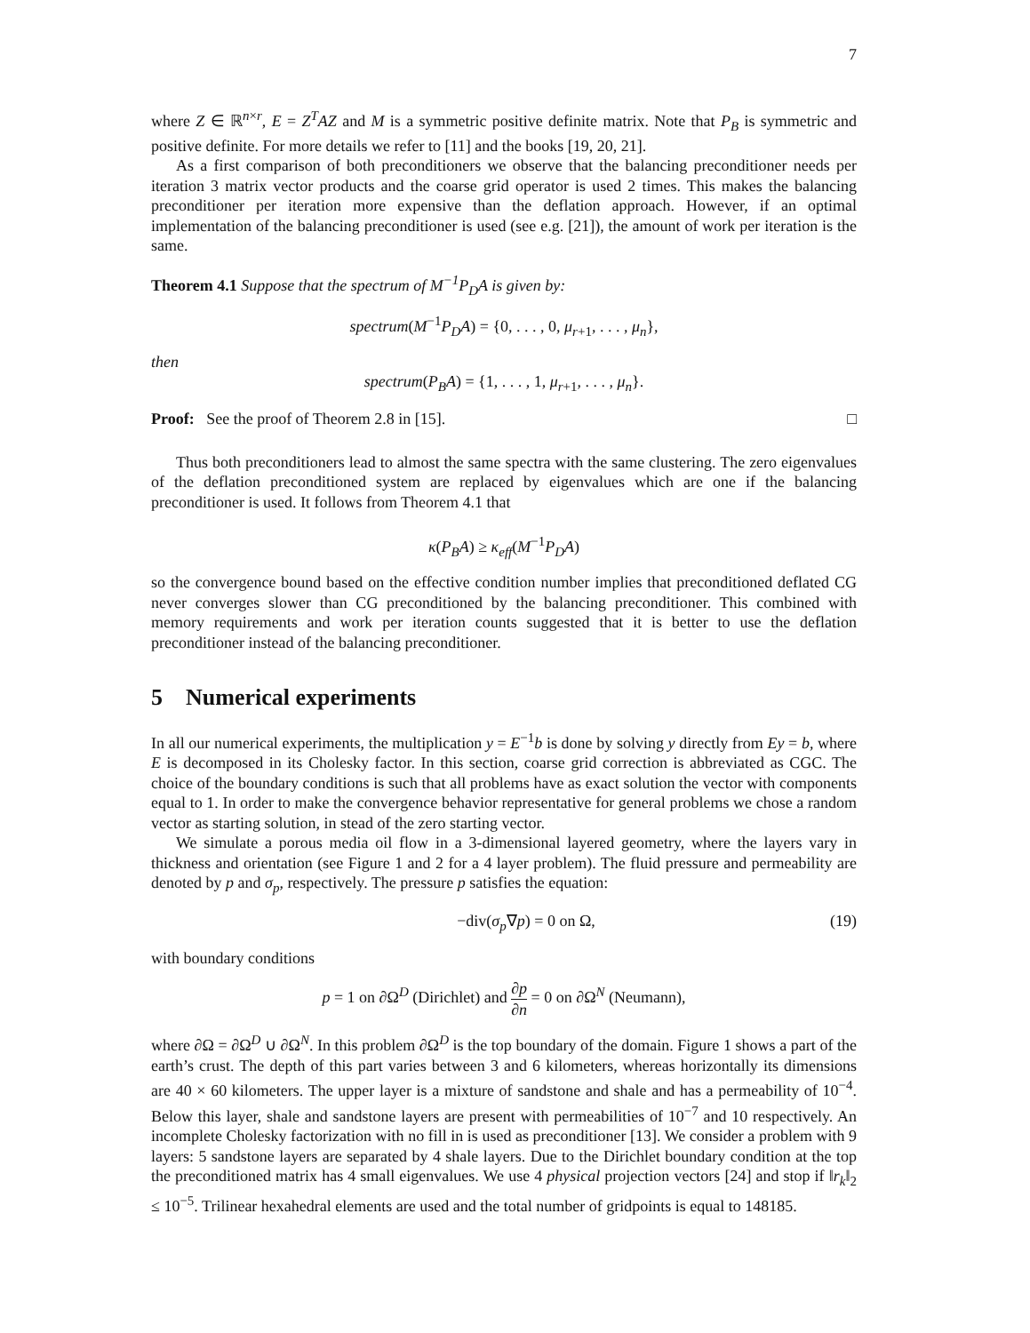7
where Z ∈ ℝ<sup>n×r</sup>, E = Z<sup>T</sup>AZ and M is a symmetric positive definite matrix. Note that P<sub>B</sub> is symmetric and positive definite. For more details we refer to [11] and the books [19, 20, 21].
As a first comparison of both preconditioners we observe that the balancing preconditioner needs per iteration 3 matrix vector products and the coarse grid operator is used 2 times. This makes the balancing preconditioner per iteration more expensive than the deflation approach. However, if an optimal implementation of the balancing preconditioner is used (see e.g. [21]), the amount of work per iteration is the same.
Theorem 4.1 Suppose that the spectrum of M<sup>−1</sup>P<sub>D</sub>A is given by:
spectrum(M<sup>−1</sup>P<sub>D</sub>A) = {0, . . . , 0, μ<sub>r+1</sub>, . . . , μ<sub>n</sub>},
then
spectrum(P<sub>B</sub>A) = {1, . . . , 1, μ<sub>r+1</sub>, . . . , μ<sub>n</sub>}.
Proof: See the proof of Theorem 2.8 in [15]. □
Thus both preconditioners lead to almost the same spectra with the same clustering. The zero eigenvalues of the deflation preconditioned system are replaced by eigenvalues which are one if the balancing preconditioner is used. It follows from Theorem 4.1 that
κ(P<sub>B</sub>A) ≥ κ<sub>eff</sub>(M<sup>−1</sup>P<sub>D</sub>A)
so the convergence bound based on the effective condition number implies that preconditioned deflated CG never converges slower than CG preconditioned by the balancing preconditioner. This combined with memory requirements and work per iteration counts suggested that it is better to use the deflation preconditioner instead of the balancing preconditioner.
5 Numerical experiments
In all our numerical experiments, the multiplication y = E<sup>−1</sup>b is done by solving y directly from Ey = b, where E is decomposed in its Cholesky factor. In this section, coarse grid correction is abbreviated as CGC. The choice of the boundary conditions is such that all problems have as exact solution the vector with components equal to 1. In order to make the convergence behavior representative for general problems we chose a random vector as starting solution, in stead of the zero starting vector.
We simulate a porous media oil flow in a 3-dimensional layered geometry, where the layers vary in thickness and orientation (see Figure 1 and 2 for a 4 layer problem). The fluid pressure and permeability are denoted by p and σ<sub>p</sub>, respectively. The pressure p satisfies the equation:
−div(σ<sub>p</sub>∇p) = 0 on Ω, (19)
with boundary conditions
p = 1 on ∂Ω<sup>D</sup> (Dirichlet) and ∂p ∂n = 0 on ∂Ω<sup>N</sup> (Neumann),
where ∂Ω = ∂Ω<sup>D</sup> ∪ ∂Ω<sup>N</sup>. In this problem ∂Ω<sup>D</sup> is the top boundary of the domain. Figure 1 shows a part of the earth’s crust. The depth of this part varies between 3 and 6 kilometers, whereas horizontally its dimensions are 40 × 60 kilometers. The upper layer is a mixture of sandstone and shale and has a permeability of 10<sup>−4</sup>. Below this layer, shale and sandstone layers are present with permeabilities of 10<sup>−7</sup> and 10 respectively. An incomplete Cholesky factorization with no fill in is used as preconditioner [13]. We consider a problem with 9 layers: 5 sandstone layers are separated by 4 shale layers. Due to the Dirichlet boundary condition at the top the preconditioned matrix has 4 small eigenvalues. We use 4 physical projection vectors [24] and stop if ‖r<sub>k</sub>‖<sub>2</sub> ≤ 10<sup>−5</sup>. Trilinear hexahedral elements are used and the total number of gridpoints is equal to 148185.